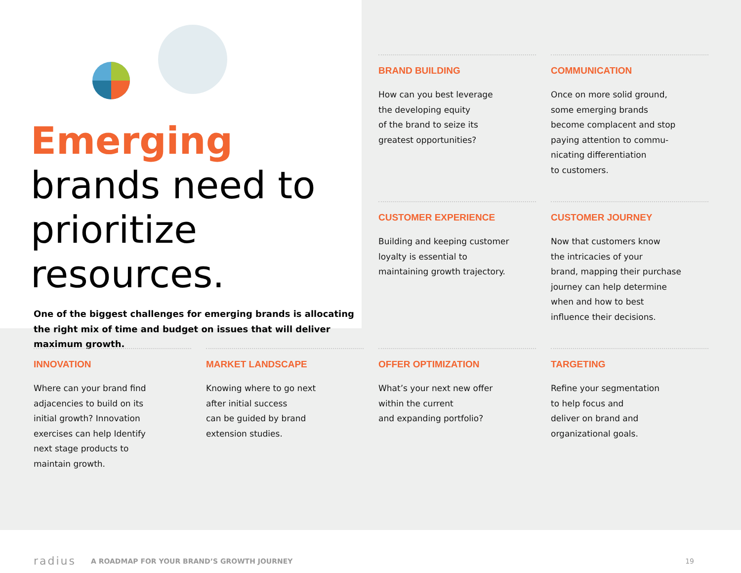Emerging brands need to prioritize resources.
One of the biggest challenges for emerging brands is allocating the right mix of time and budget on issues that will deliver maximum growth.
BRAND BUILDING
How can you best leverage
the developing equity
of the brand to seize its
greatest opportunities?
COMMUNICATION
Once on more solid ground,
some emerging brands
become complacent and stop
paying attention to commu-
nicating differentiation
to customers.
CUSTOMER EXPERIENCE
Building and keeping customer
loyalty is essential to
maintaining growth trajectory.
CUSTOMER JOURNEY
Now that customers know
the intricacies of your
brand, mapping their purchase
journey can help determine
when and how to best
influence their decisions.
INNOVATION
Where can your brand find
adjacencies to build on its
initial growth? Innovation
exercises can help Identify
next stage products to
maintain growth.
MARKET LANDSCAPE
Knowing where to go next
after initial success
can be guided by brand
extension studies.
OFFER OPTIMIZATION
What’s your next new offer
within the current
and expanding portfolio?
TARGETING
Refine your segmentation
to help focus and
deliver on brand and
organizational goals.
radius A ROADMAP FOR YOUR BRAND’S GROWTH JOURNEY 19